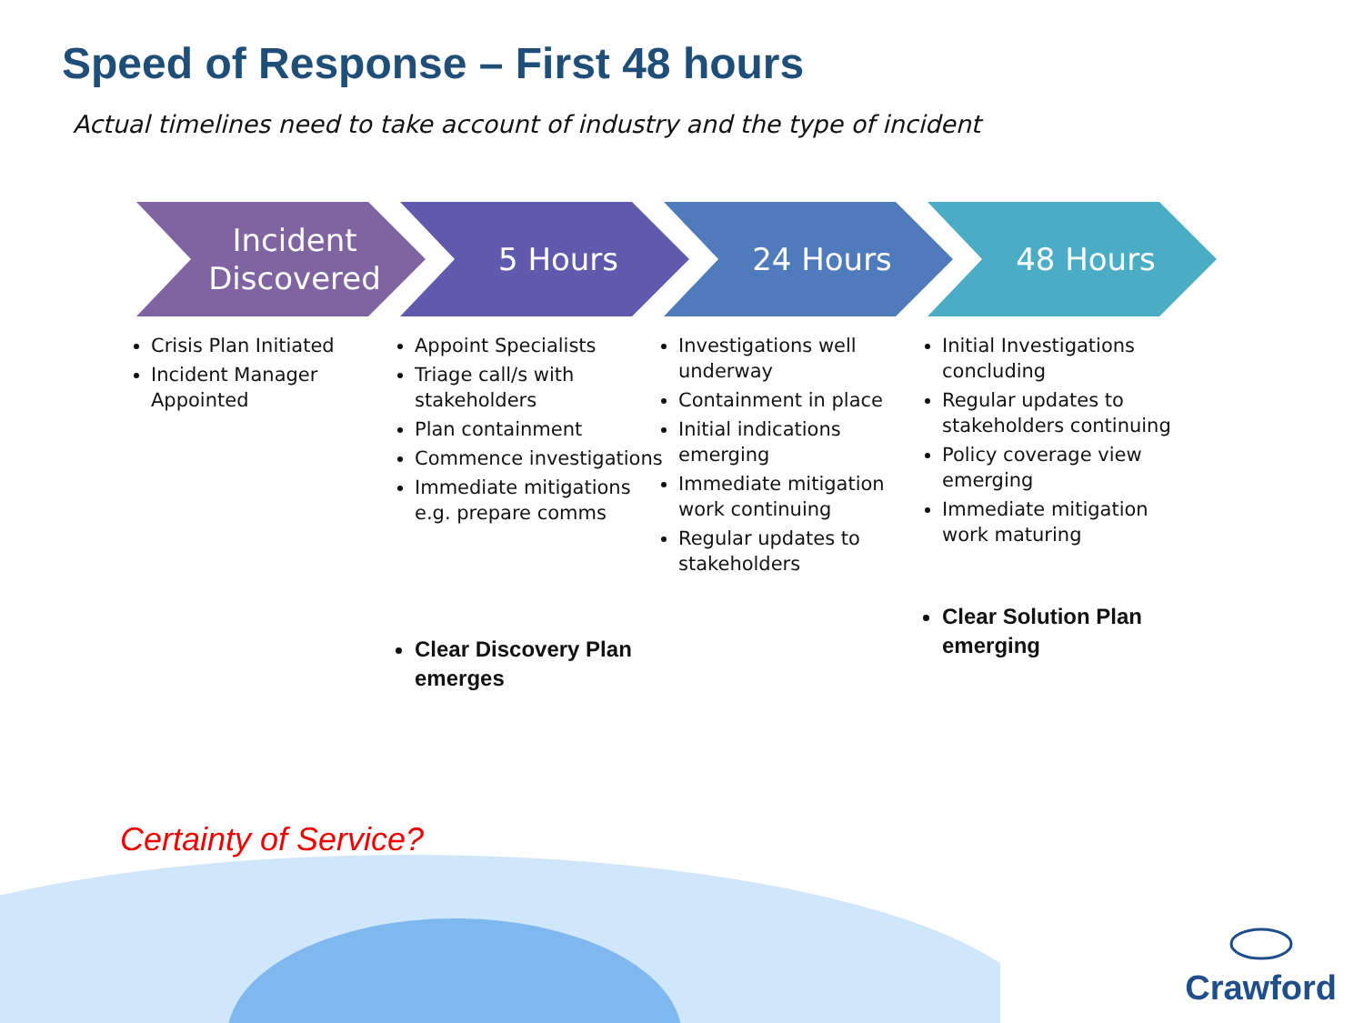Speed of Response – First 48 hours
Actual timelines need to take account of industry and the type of incident
Incident
Discovered
Crisis Plan Initiated
Incident Manager Appointed
5 Hours
Appoint Specialists
Triage call/s with stakeholders
Plan containment
Commence investigations
Immediate mitigations e.g. prepare comms
Clear Discovery Plan emerges
24 Hours
Investigations well underway
Containment in place
Initial indications emerging
Immediate mitigation work continuing
Regular updates to stakeholders
48 Hours
Initial Investigations concluding
Regular updates to stakeholders continuing
Policy coverage view emerging
Immediate mitigation work maturing
Clear Solution Plan emerging
Certainty of Service?
Crawford